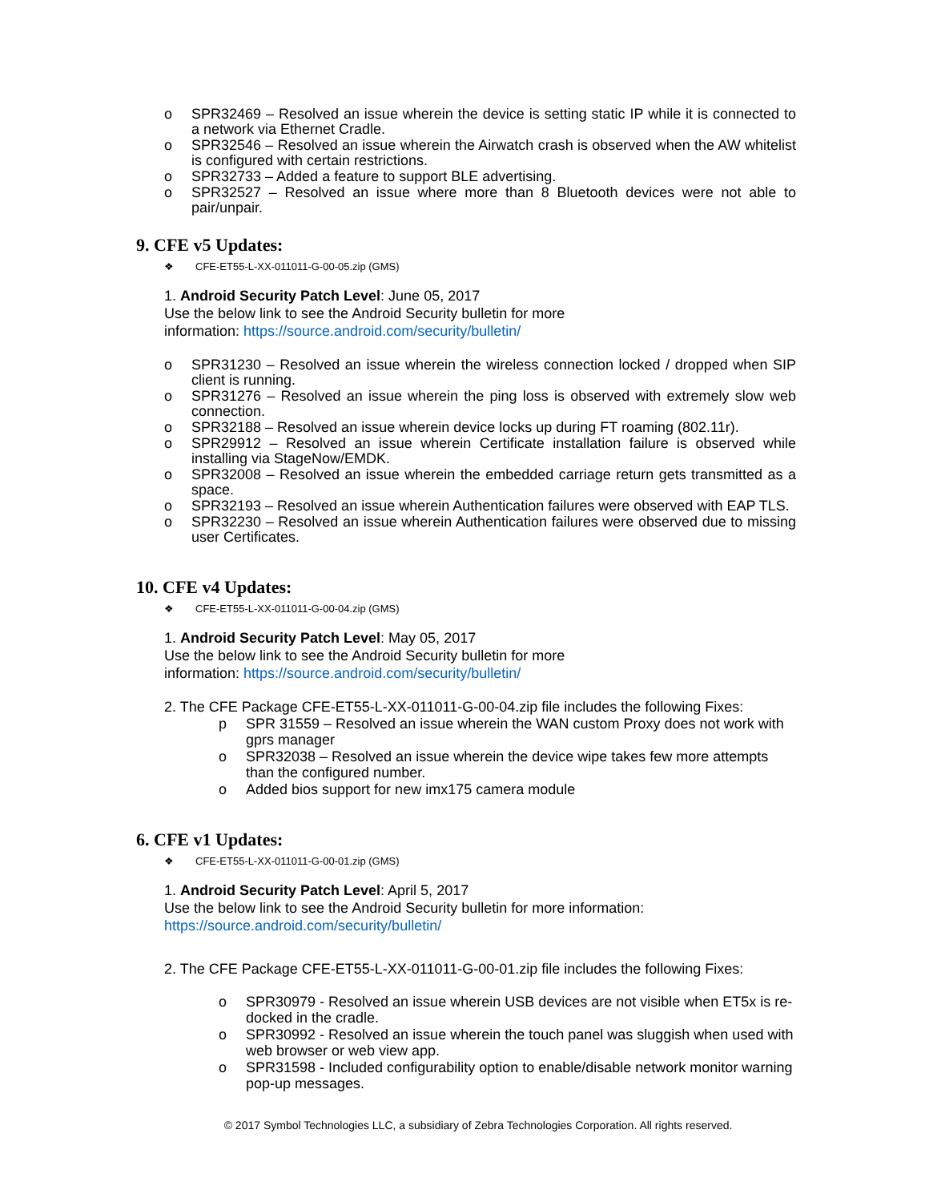o SPR32469 – Resolved an issue wherein the device is setting static IP while it is connected to a network via Ethernet Cradle.
o SPR32546 – Resolved an issue wherein the Airwatch crash is observed when the AW whitelist is configured with certain restrictions.
o SPR32733 – Added a feature to support BLE advertising.
o SPR32527 – Resolved an issue where more than 8 Bluetooth devices were not able to pair/unpair.
9. CFE v5 Updates:
❖ CFE-ET55-L-XX-011011-G-00-05.zip (GMS)
1. Android Security Patch Level: June 05, 2017
Use the below link to see the Android Security bulletin for more
information: https://source.android.com/security/bulletin/
o SPR31230 – Resolved an issue wherein the wireless connection locked / dropped when SIP client is running.
o SPR31276 – Resolved an issue wherein the ping loss is observed with extremely slow web connection.
o SPR32188 – Resolved an issue wherein device locks up during FT roaming (802.11r).
o SPR29912 – Resolved an issue wherein Certificate installation failure is observed while installing via StageNow/EMDK.
o SPR32008 – Resolved an issue wherein the embedded carriage return gets transmitted as a space.
o SPR32193 – Resolved an issue wherein Authentication failures were observed with EAP TLS.
o SPR32230 – Resolved an issue wherein Authentication failures were observed due to missing user Certificates.
10. CFE v4 Updates:
❖ CFE-ET55-L-XX-011011-G-00-04.zip (GMS)
1. Android Security Patch Level: May 05, 2017
Use the below link to see the Android Security bulletin for more
information: https://source.android.com/security/bulletin/
2. The CFE Package CFE-ET55-L-XX-011011-G-00-04.zip file includes the following Fixes:
p SPR 31559 – Resolved an issue wherein the WAN custom Proxy does not work with gprs manager
o SPR32038 – Resolved an issue wherein the device wipe takes few more attempts than the configured number.
o Added bios support for new imx175 camera module
6. CFE v1 Updates:
❖ CFE-ET55-L-XX-011011-G-00-01.zip (GMS)
1. Android Security Patch Level: April 5, 2017
Use the below link to see the Android Security bulletin for more information:
https://source.android.com/security/bulletin/
2. The CFE Package CFE-ET55-L-XX-011011-G-00-01.zip file includes the following Fixes:
o SPR30979 - Resolved an issue wherein USB devices are not visible when ET5x is re-docked in the cradle.
o SPR30992 - Resolved an issue wherein the touch panel was sluggish when used with web browser or web view app.
o SPR31598 - Included configurability option to enable/disable network monitor warning pop-up messages.
© 2017 Symbol Technologies LLC, a subsidiary of Zebra Technologies Corporation. All rights reserved.